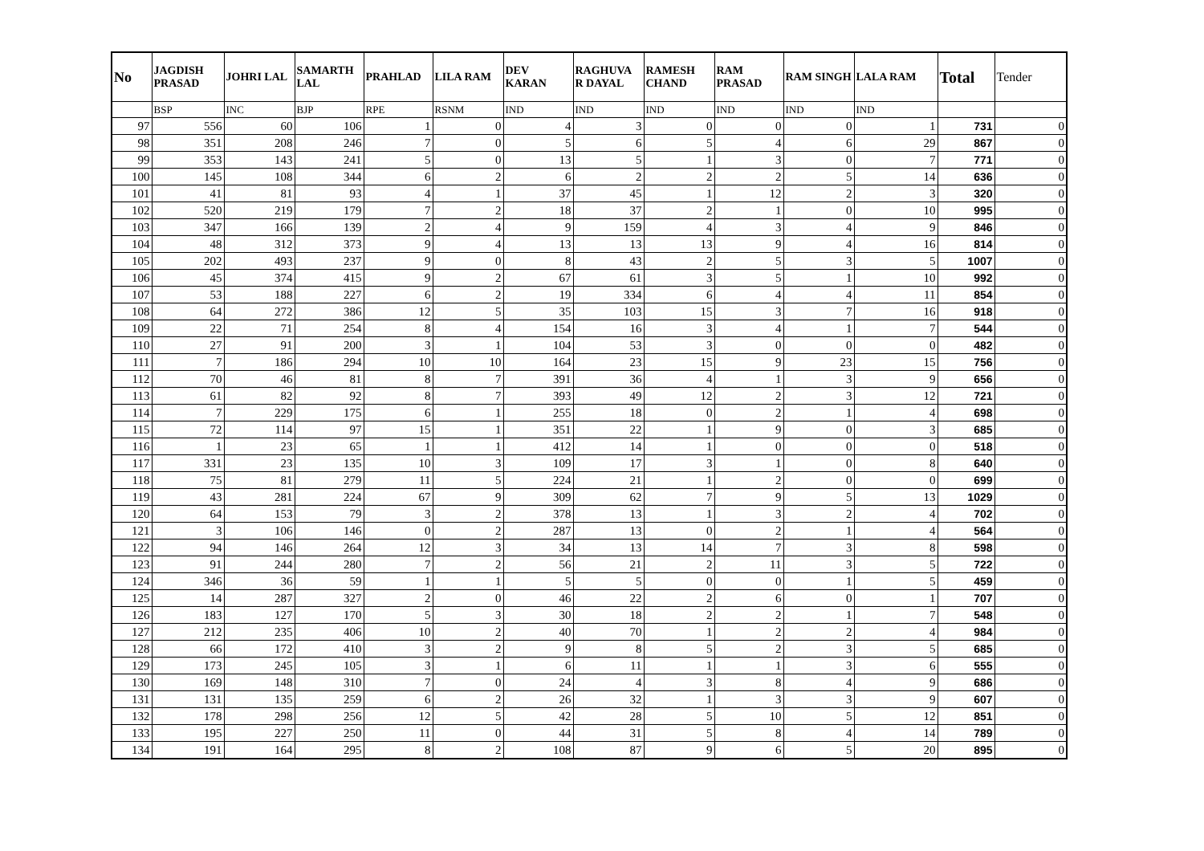| No | JAGDISH PRASAD | JOHRI LAL | SAMARTH LAL | PRAHLAD | LILA RAM | DEV KARAN | RAGHUVA R DAYAL | RAMESH CHAND | RAM PRASAD | RAM SINGH | LALA RAM | Total | Tender |
| --- | --- | --- | --- | --- | --- | --- | --- | --- | --- | --- | --- | --- | --- |
| | BSP | INC | BJP | RPE | RSNM | IND | IND | IND | IND | IND | IND | | |
| 97 | 556 | 60 | 106 | 1 | 0 | 4 | 3 | 0 | 0 | 0 | 1 | 731 | 0 |
| 98 | 351 | 208 | 246 | 7 | 0 | 5 | 6 | 5 | 4 | 6 | 29 | 867 | 0 |
| 99 | 353 | 143 | 241 | 5 | 0 | 13 | 5 | 1 | 3 | 0 | 7 | 771 | 0 |
| 100 | 145 | 108 | 344 | 6 | 2 | 6 | 2 | 2 | 2 | 5 | 14 | 636 | 0 |
| 101 | 41 | 81 | 93 | 4 | 1 | 37 | 45 | 1 | 12 | 2 | 3 | 320 | 0 |
| 102 | 520 | 219 | 179 | 7 | 2 | 18 | 37 | 2 | 1 | 0 | 10 | 995 | 0 |
| 103 | 347 | 166 | 139 | 2 | 4 | 9 | 159 | 4 | 3 | 4 | 9 | 846 | 0 |
| 104 | 48 | 312 | 373 | 9 | 4 | 13 | 13 | 13 | 9 | 4 | 16 | 814 | 0 |
| 105 | 202 | 493 | 237 | 9 | 0 | 8 | 43 | 2 | 5 | 3 | 5 | 1007 | 0 |
| 106 | 45 | 374 | 415 | 9 | 2 | 67 | 61 | 3 | 5 | 1 | 10 | 992 | 0 |
| 107 | 53 | 188 | 227 | 6 | 2 | 19 | 334 | 6 | 4 | 4 | 11 | 854 | 0 |
| 108 | 64 | 272 | 386 | 12 | 5 | 35 | 103 | 15 | 3 | 7 | 16 | 918 | 0 |
| 109 | 22 | 71 | 254 | 8 | 4 | 154 | 16 | 3 | 4 | 1 | 7 | 544 | 0 |
| 110 | 27 | 91 | 200 | 3 | 1 | 104 | 53 | 3 | 0 | 0 | 0 | 482 | 0 |
| 111 | 7 | 186 | 294 | 10 | 10 | 164 | 23 | 15 | 9 | 23 | 15 | 756 | 0 |
| 112 | 70 | 46 | 81 | 8 | 7 | 391 | 36 | 4 | 1 | 3 | 9 | 656 | 0 |
| 113 | 61 | 82 | 92 | 8 | 7 | 393 | 49 | 12 | 2 | 3 | 12 | 721 | 0 |
| 114 | 7 | 229 | 175 | 6 | 1 | 255 | 18 | 0 | 2 | 1 | 4 | 698 | 0 |
| 115 | 72 | 114 | 97 | 15 | 1 | 351 | 22 | 1 | 9 | 0 | 3 | 685 | 0 |
| 116 | 1 | 23 | 65 | 1 | 1 | 412 | 14 | 1 | 0 | 0 | 0 | 518 | 0 |
| 117 | 331 | 23 | 135 | 10 | 3 | 109 | 17 | 3 | 1 | 0 | 8 | 640 | 0 |
| 118 | 75 | 81 | 279 | 11 | 5 | 224 | 21 | 1 | 2 | 0 | 0 | 699 | 0 |
| 119 | 43 | 281 | 224 | 67 | 9 | 309 | 62 | 7 | 9 | 5 | 13 | 1029 | 0 |
| 120 | 64 | 153 | 79 | 3 | 2 | 378 | 13 | 1 | 3 | 2 | 4 | 702 | 0 |
| 121 | 3 | 106 | 146 | 0 | 2 | 287 | 13 | 0 | 2 | 1 | 4 | 564 | 0 |
| 122 | 94 | 146 | 264 | 12 | 3 | 34 | 13 | 14 | 7 | 3 | 8 | 598 | 0 |
| 123 | 91 | 244 | 280 | 7 | 2 | 56 | 21 | 2 | 11 | 3 | 5 | 722 | 0 |
| 124 | 346 | 36 | 59 | 1 | 1 | 5 | 5 | 0 | 0 | 1 | 5 | 459 | 0 |
| 125 | 14 | 287 | 327 | 2 | 0 | 46 | 22 | 2 | 6 | 0 | 1 | 707 | 0 |
| 126 | 183 | 127 | 170 | 5 | 3 | 30 | 18 | 2 | 2 | 1 | 7 | 548 | 0 |
| 127 | 212 | 235 | 406 | 10 | 2 | 40 | 70 | 1 | 2 | 2 | 4 | 984 | 0 |
| 128 | 66 | 172 | 410 | 3 | 2 | 9 | 8 | 5 | 2 | 3 | 5 | 685 | 0 |
| 129 | 173 | 245 | 105 | 3 | 1 | 6 | 11 | 1 | 1 | 3 | 6 | 555 | 0 |
| 130 | 169 | 148 | 310 | 7 | 0 | 24 | 4 | 3 | 8 | 4 | 9 | 686 | 0 |
| 131 | 131 | 135 | 259 | 6 | 2 | 26 | 32 | 1 | 3 | 3 | 9 | 607 | 0 |
| 132 | 178 | 298 | 256 | 12 | 5 | 42 | 28 | 5 | 10 | 5 | 12 | 851 | 0 |
| 133 | 195 | 227 | 250 | 11 | 0 | 44 | 31 | 5 | 8 | 4 | 14 | 789 | 0 |
| 134 | 191 | 164 | 295 | 8 | 2 | 108 | 87 | 9 | 6 | 5 | 20 | 895 | 0 |